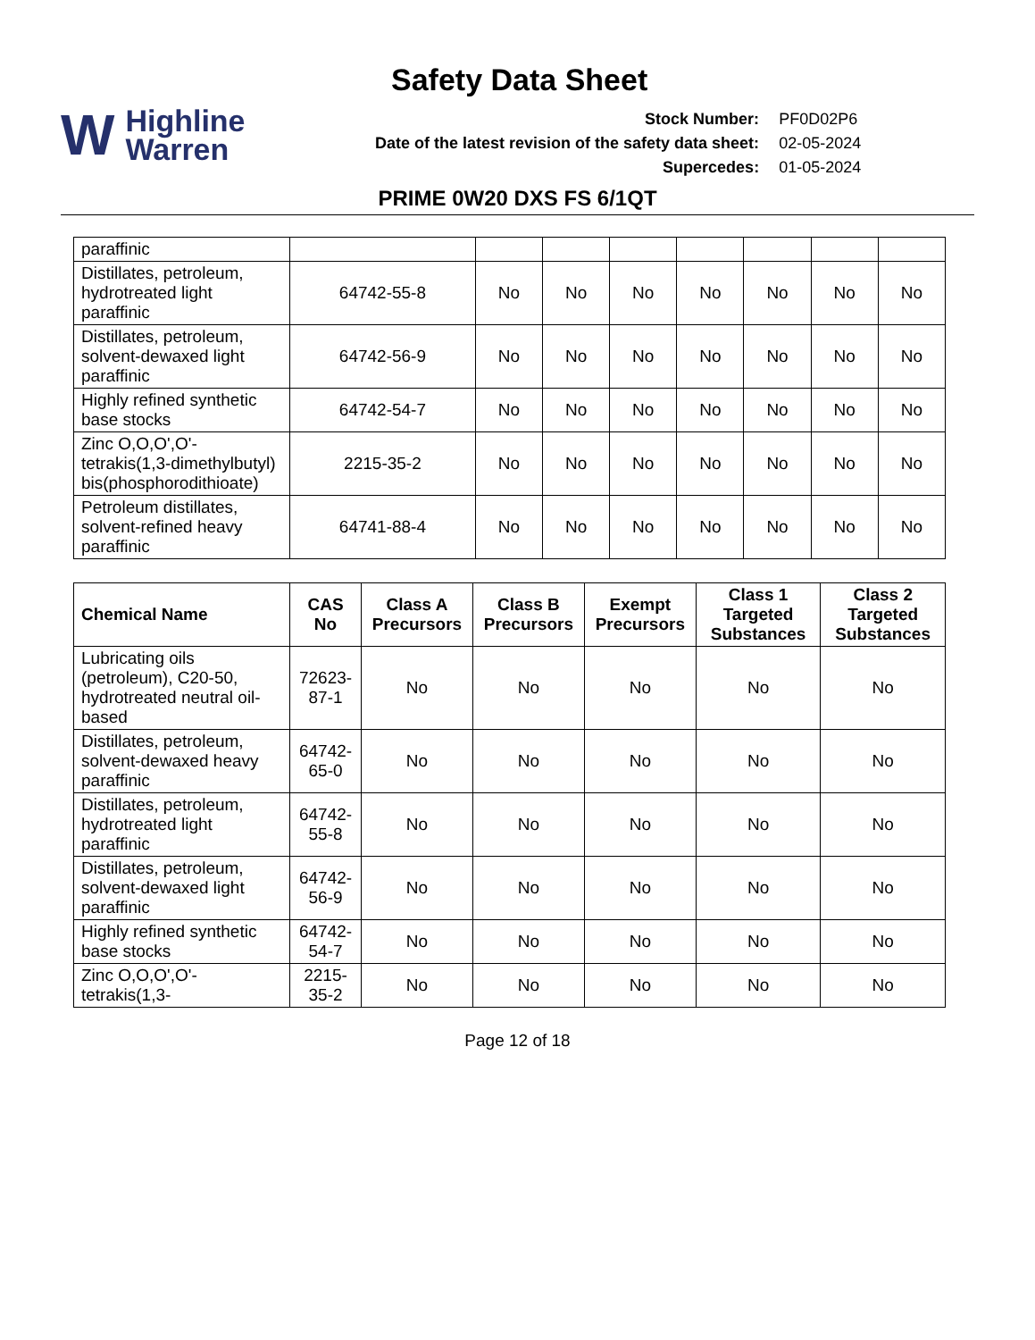Safety Data Sheet
W Highline
Warren
| Stock Number: | PF0D02P6 |
| Date of the latest revision of the safety data sheet: | 02-05-2024 |
| Supercedes: | 01-05-2024 |
PRIME 0W20 DXS FS 6/1QT
| paraffinic | | | | | | | | |
| Distillates, petroleum, hydrotreated light paraffinic | 64742-55-8 | No | No | No | No | No | No | No |
| Distillates, petroleum, solvent-dewaxed light paraffinic | 64742-56-9 | No | No | No | No | No | No | No |
| Highly refined synthetic base stocks | 64742-54-7 | No | No | No | No | No | No | No |
| Zinc O,O,O',O'-tetrakis(1,3-dimethylbutyl) bis(phosphorodithioate) | 2215-35-2 | No | No | No | No | No | No | No |
| Petroleum distillates, solvent-refined heavy paraffinic | 64741-88-4 | No | No | No | No | No | No | No |
| Chemical Name | CAS No | Class A Precursors | Class B Precursors | Exempt Precursors | Class 1 Targeted Substances | Class 2 Targeted Substances |
| --- | --- | --- | --- | --- | --- | --- |
| Lubricating oils (petroleum), C20-50, hydrotreated neutral oil-based | 72623-87-1 | No | No | No | No | No |
| Distillates, petroleum, solvent-dewaxed heavy paraffinic | 64742-65-0 | No | No | No | No | No |
| Distillates, petroleum, hydrotreated light paraffinic | 64742-55-8 | No | No | No | No | No |
| Distillates, petroleum, solvent-dewaxed light paraffinic | 64742-56-9 | No | No | No | No | No |
| Highly refined synthetic base stocks | 64742-54-7 | No | No | No | No | No |
| Zinc O,O,O',O'-tetrakis(1,3- | 2215-35-2 | No | No | No | No | No |
Page 12 of 18